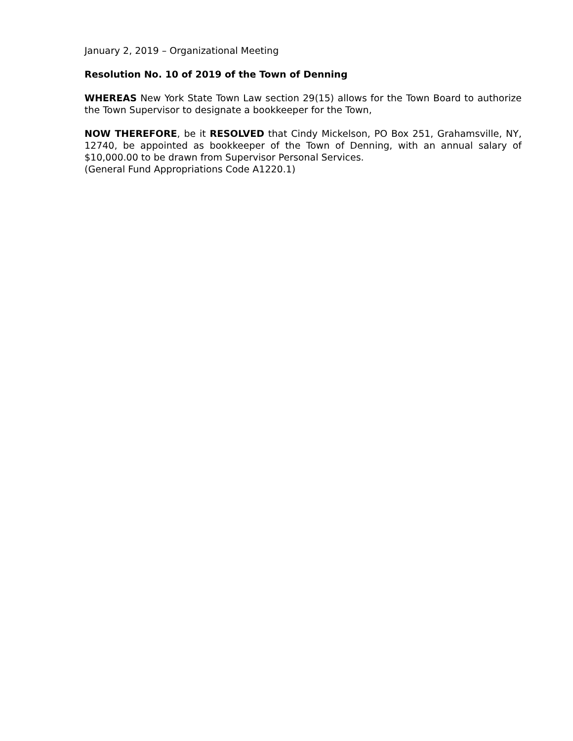January 2, 2019 – Organizational Meeting
Resolution No. 10 of 2019 of the Town of Denning
WHEREAS New York State Town Law section 29(15) allows for the Town Board to authorize the Town Supervisor to designate a bookkeeper for the Town,
NOW THEREFORE, be it RESOLVED that Cindy Mickelson, PO Box 251, Grahamsville, NY, 12740, be appointed as bookkeeper of the Town of Denning, with an annual salary of $10,000.00 to be drawn from Supervisor Personal Services.
(General Fund Appropriations Code A1220.1)